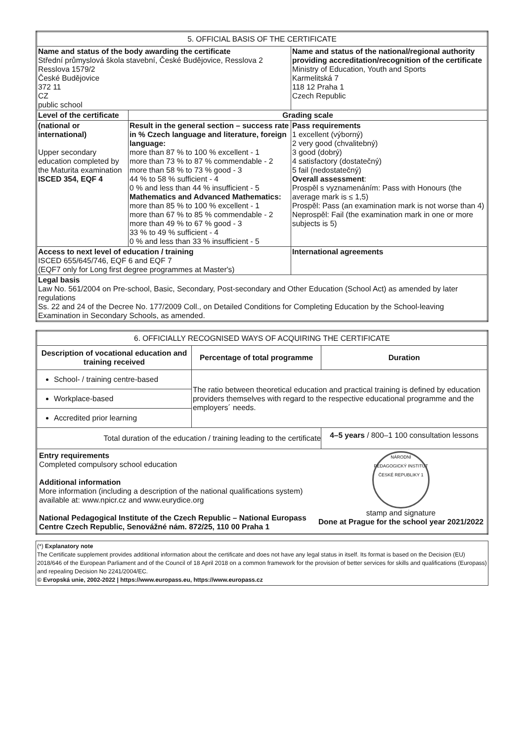| 5. OFFICIAL BASIS OF THE CERTIFICATE | | |
| Name and status of the body awarding the certificate Střední průmyslová škola stavební, České Budějovice, Resslova 2 Resslova 1579/2 České Budějovice 372 11 CZ public school | | Name and status of the national/regional authority providing accreditation/recognition of the certificate Ministry of Education, Youth and Sports Karmelitská 7 118 12 Praha 1 Czech Republic |
| Level of the certificate | Grading scale | |
| (national or international) Upper secondary education completed by the Maturita examination ISCED 354, EQF 4 | Result in the general section – success rate in % Czech language and literature, foreign language: more than 87 % to 100 % excellent - 1 more than 73 % to 87 % commendable - 2 more than 58 % to 73 % good - 3 44 % to 58 % sufficient - 4 0 % and less than 44 % insufficient - 5 Mathematics and Advanced Mathematics: more than 85 % to 100 % excellent - 1 more than 67 % to 85 % commendable - 2 more than 49 % to 67 % good - 3 33 % to 49 % sufficient - 4 0 % and less than 33 % insufficient - 5 | Pass requirements 1 excellent (výborný) 2 very good (chvalitebný) 3 good (dobrý) 4 satisfactory (dostatečný) 5 fail (nedostatečný) Overall assessment : Prospěl s vyznamenáním: Pass with Honours (the average mark is ≤ 1,5) Prospěl: Pass (an examination mark is not worse than 4) Neprospěl: Fail (the examination mark in one or more subjects is 5) |
| Access to next level of education / training ISCED 655/645/746, EQF 6 and EQF 7 (EQF7 only for Long first degree programmes at Master's) | | International agreements |
| Legal basis Law No. 561/2004 on Pre-school, Basic, Secondary, Post-secondary and Other Education (School Act) as amended by later regulations Ss. 22 and 24 of the Decree No. 177/2009 Coll., on Detailed Conditions for Completing Education by the School-leaving Examination in Secondary Schools, as amended. | | |
| 6. OFFICIALLY RECOGNISED WAYS OF ACQUIRING THE CERTIFICATE | | |
| Description of vocational education and training received | Percentage of total programme | Duration |
| School- / training centre-based | The ratio between theoretical education and practical training is defined by education providers themselves with regard to the respective educational programme and the employers´ needs. | |
| Workplace-based | | |
| Accredited prior learning | | |
| Total duration of the education / training leading to the certificate | | 4–5 years / 800–1 100 consultation lessons |
| Entry requirements Completed compulsory school education Additional information More information (including a description of the national qualifications system) available at: www.npicr.cz and www.eurydice.org National Pedagogical Institute of the Czech Republic – National Europass Centre Czech Republic, Senovážné nám. 872/25, 110 00 Praha 1 NÁRODNÍ PEDAGOGICKÝ INSTITUT ČESKÉ REPUBLIKY 1 stamp and signature Done at Prague for the school year 2021/2022 | | |
(*) Explanatory note
The Certificate supplement provides additional information about the certificate and does not have any legal status in itself. Its format is based on the Decision (EU) 2018/646 of the European Parliament and of the Council of 18 April 2018 on a common framework for the provision of better services for skills and qualifications (Europass) and repealing Decision No 2241/2004/EC.
© Evropská unie, 2002-2022 | https://www.europass.eu, https://www.europass.cz